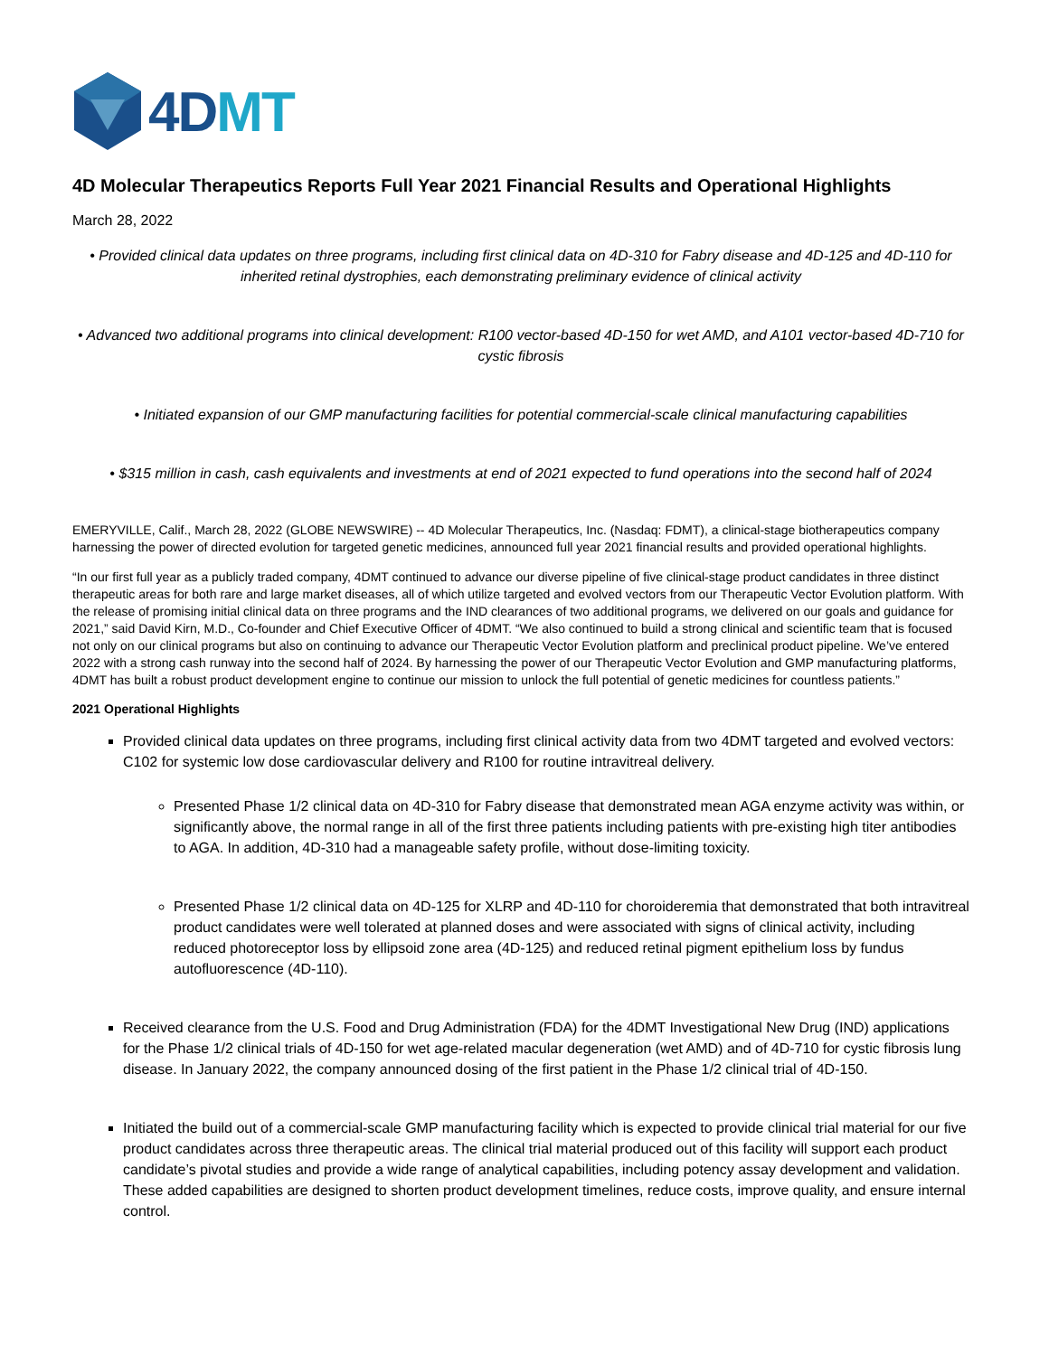4DMT
4D Molecular Therapeutics Reports Full Year 2021 Financial Results and Operational Highlights
March 28, 2022
• Provided clinical data updates on three programs, including first clinical data on 4D-310 for Fabry disease and 4D-125 and 4D-110 for inherited retinal dystrophies, each demonstrating preliminary evidence of clinical activity
• Advanced two additional programs into clinical development: R100 vector-based 4D-150 for wet AMD, and A101 vector-based 4D-710 for cystic fibrosis
• Initiated expansion of our GMP manufacturing facilities for potential commercial-scale clinical manufacturing capabilities
• $315 million in cash, cash equivalents and investments at end of 2021 expected to fund operations into the second half of 2024
EMERYVILLE, Calif., March 28, 2022 (GLOBE NEWSWIRE) -- 4D Molecular Therapeutics, Inc. (Nasdaq: FDMT), a clinical-stage biotherapeutics company harnessing the power of directed evolution for targeted genetic medicines, announced full year 2021 financial results and provided operational highlights.
“In our first full year as a publicly traded company, 4DMT continued to advance our diverse pipeline of five clinical-stage product candidates in three distinct therapeutic areas for both rare and large market diseases, all of which utilize targeted and evolved vectors from our Therapeutic Vector Evolution platform. With the release of promising initial clinical data on three programs and the IND clearances of two additional programs, we delivered on our goals and guidance for 2021,” said David Kirn, M.D., Co-founder and Chief Executive Officer of 4DMT. “We also continued to build a strong clinical and scientific team that is focused not only on our clinical programs but also on continuing to advance our Therapeutic Vector Evolution platform and preclinical product pipeline. We’ve entered 2022 with a strong cash runway into the second half of 2024. By harnessing the power of our Therapeutic Vector Evolution and GMP manufacturing platforms, 4DMT has built a robust product development engine to continue our mission to unlock the full potential of genetic medicines for countless patients.”
2021 Operational Highlights
Provided clinical data updates on three programs, including first clinical activity data from two 4DMT targeted and evolved vectors: C102 for systemic low dose cardiovascular delivery and R100 for routine intravitreal delivery.
Presented Phase 1/2 clinical data on 4D-310 for Fabry disease that demonstrated mean AGA enzyme activity was within, or significantly above, the normal range in all of the first three patients including patients with pre-existing high titer antibodies to AGA. In addition, 4D-310 had a manageable safety profile, without dose-limiting toxicity.
Presented Phase 1/2 clinical data on 4D-125 for XLRP and 4D-110 for choroideremia that demonstrated that both intravitreal product candidates were well tolerated at planned doses and were associated with signs of clinical activity, including reduced photoreceptor loss by ellipsoid zone area (4D-125) and reduced retinal pigment epithelium loss by fundus autofluorescence (4D-110).
Received clearance from the U.S. Food and Drug Administration (FDA) for the 4DMT Investigational New Drug (IND) applications for the Phase 1/2 clinical trials of 4D-150 for wet age-related macular degeneration (wet AMD) and of 4D-710 for cystic fibrosis lung disease. In January 2022, the company announced dosing of the first patient in the Phase 1/2 clinical trial of 4D-150.
Initiated the build out of a commercial-scale GMP manufacturing facility which is expected to provide clinical trial material for our five product candidates across three therapeutic areas. The clinical trial material produced out of this facility will support each product candidate’s pivotal studies and provide a wide range of analytical capabilities, including potency assay development and validation. These added capabilities are designed to shorten product development timelines, reduce costs, improve quality, and ensure internal control.